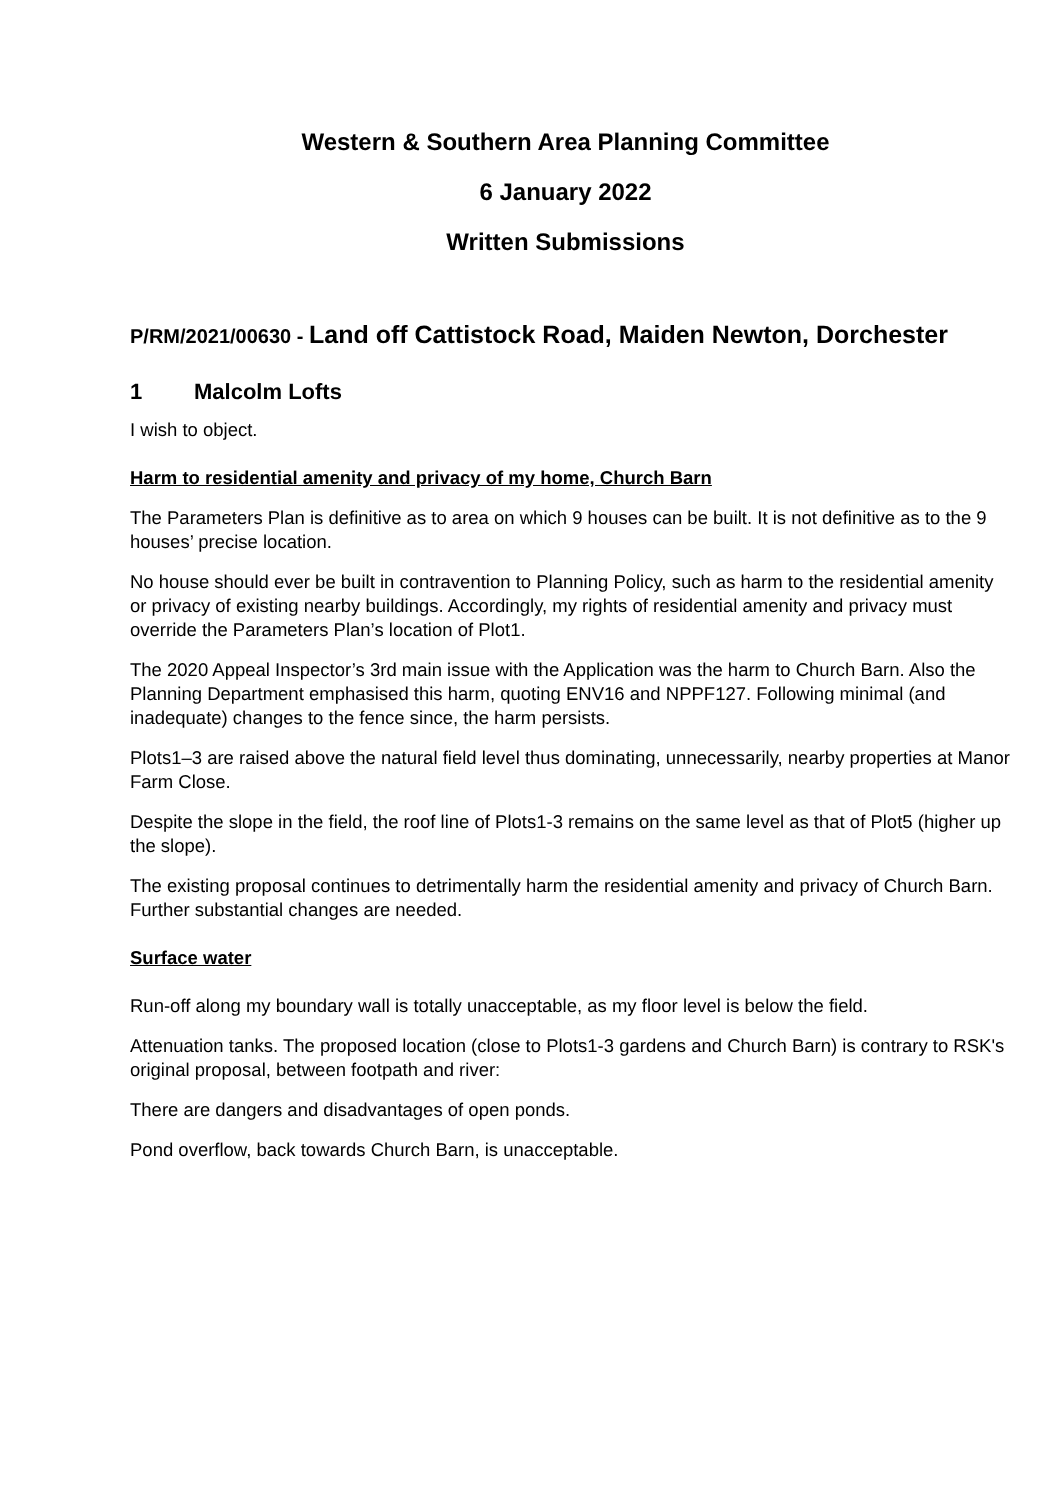Western & Southern Area Planning Committee
6 January 2022
Written Submissions
P/RM/2021/00630 - Land off Cattistock Road, Maiden Newton, Dorchester
1 Malcolm Lofts
I wish to object.
Harm to residential amenity and privacy of my home, Church Barn
The Parameters Plan is definitive as to area on which 9 houses can be built. It is not definitive as to the 9 houses’ precise location.
No house should ever be built in contravention to Planning Policy, such as harm to the residential amenity or privacy of existing nearby buildings. Accordingly, my rights of residential amenity and privacy must override the Parameters Plan’s location of Plot1.
The 2020 Appeal Inspector’s 3rd main issue with the Application was the harm to Church Barn. Also the Planning Department emphasised this harm, quoting ENV16 and NPPF127. Following minimal (and inadequate) changes to the fence since, the harm persists.
Plots1–3 are raised above the natural field level thus dominating, unnecessarily, nearby properties at Manor Farm Close.
Despite the slope in the field, the roof line of Plots1-3 remains on the same level as that of Plot5 (higher up the slope).
The existing proposal continues to detrimentally harm the residential amenity and privacy of Church Barn. Further substantial changes are needed.
Surface water
Run-off along my boundary wall is totally unacceptable, as my floor level is below the field.
Attenuation tanks. The proposed location (close to Plots1-3 gardens and Church Barn) is contrary to RSK's original proposal, between footpath and river:
There are dangers and disadvantages of open ponds.
Pond overflow, back towards Church Barn, is unacceptable.